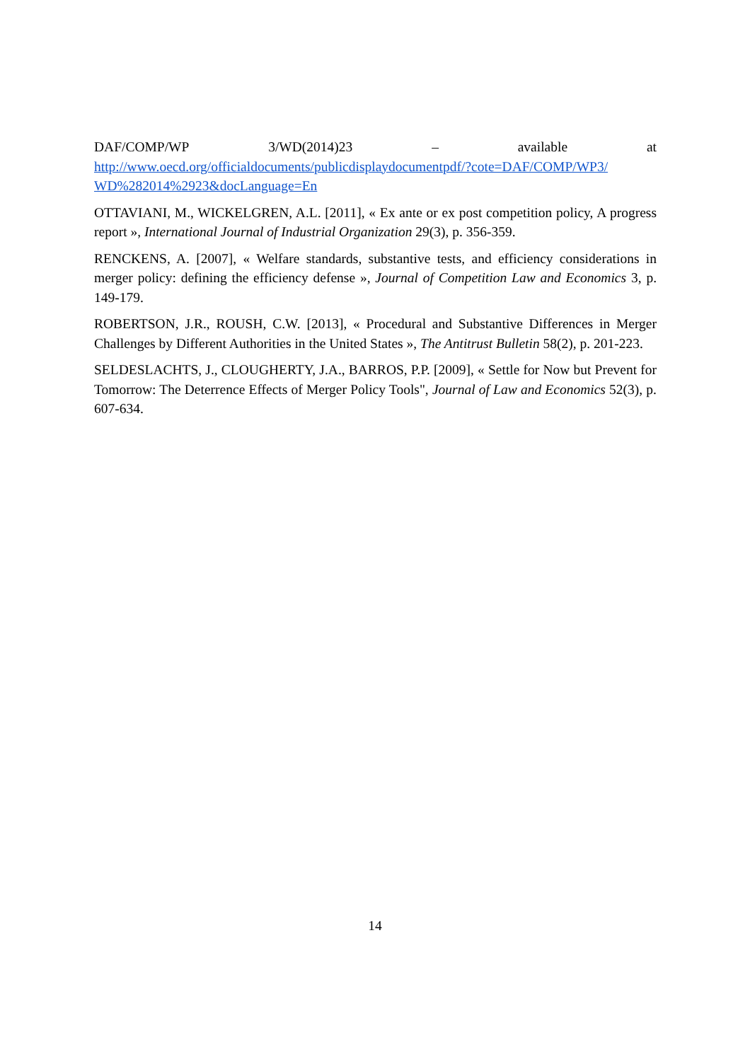DAF/COMP/WP 3/WD(2014)23 – available at
http://www.oecd.org/officialdocuments/publicdisplaydocumentpdf/?cote=DAF/COMP/WP3/ WD%282014%2923&docLanguage=En
OTTAVIANI, M., WICKELGREN, A.L. [2011], « Ex ante or ex post competition policy, A progress report », International Journal of Industrial Organization 29(3), p. 356-359.
RENCKENS, A. [2007], « Welfare standards, substantive tests, and efficiency considerations in merger policy: defining the efficiency defense », Journal of Competition Law and Economics 3, p. 149-179.
ROBERTSON, J.R., ROUSH, C.W. [2013], « Procedural and Substantive Differences in Merger Challenges by Different Authorities in the United States », The Antitrust Bulletin 58(2), p. 201-223.
SELDESLACHTS, J., CLOUGHERTY, J.A., BARROS, P.P. [2009], « Settle for Now but Prevent for Tomorrow: The Deterrence Effects of Merger Policy Tools", Journal of Law and Economics 52(3), p. 607-634.
14